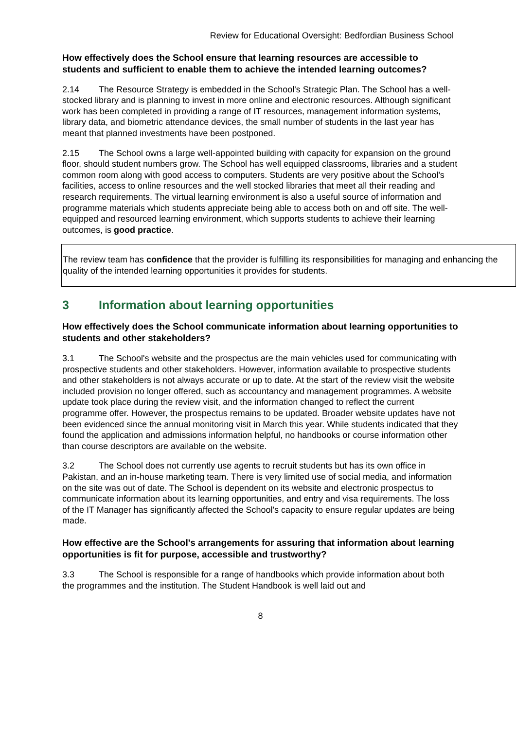Review for Educational Oversight: Bedfordian Business School
How effectively does the School ensure that learning resources are accessible to students and sufficient to enable them to achieve the intended learning outcomes?
2.14 The Resource Strategy is embedded in the School's Strategic Plan. The School has a well-stocked library and is planning to invest in more online and electronic resources. Although significant work has been completed in providing a range of IT resources, management information systems, library data, and biometric attendance devices, the small number of students in the last year has meant that planned investments have been postponed.
2.15 The School owns a large well-appointed building with capacity for expansion on the ground floor, should student numbers grow. The School has well equipped classrooms, libraries and a student common room along with good access to computers. Students are very positive about the School's facilities, access to online resources and the well stocked libraries that meet all their reading and research requirements. The virtual learning environment is also a useful source of information and programme materials which students appreciate being able to access both on and off site. The well-equipped and resourced learning environment, which supports students to achieve their learning outcomes, is good practice.
The review team has confidence that the provider is fulfilling its responsibilities for managing and enhancing the quality of the intended learning opportunities it provides for students.
3 Information about learning opportunities
How effectively does the School communicate information about learning opportunities to students and other stakeholders?
3.1 The School's website and the prospectus are the main vehicles used for communicating with prospective students and other stakeholders. However, information available to prospective students and other stakeholders is not always accurate or up to date. At the start of the review visit the website included provision no longer offered, such as accountancy and management programmes. A website update took place during the review visit, and the information changed to reflect the current programme offer. However, the prospectus remains to be updated. Broader website updates have not been evidenced since the annual monitoring visit in March this year. While students indicated that they found the application and admissions information helpful, no handbooks or course information other than course descriptors are available on the website.
3.2 The School does not currently use agents to recruit students but has its own office in Pakistan, and an in-house marketing team. There is very limited use of social media, and information on the site was out of date. The School is dependent on its website and electronic prospectus to communicate information about its learning opportunities, and entry and visa requirements. The loss of the IT Manager has significantly affected the School's capacity to ensure regular updates are being made.
How effective are the School's arrangements for assuring that information about learning opportunities is fit for purpose, accessible and trustworthy?
3.3 The School is responsible for a range of handbooks which provide information about both the programmes and the institution. The Student Handbook is well laid out and
8